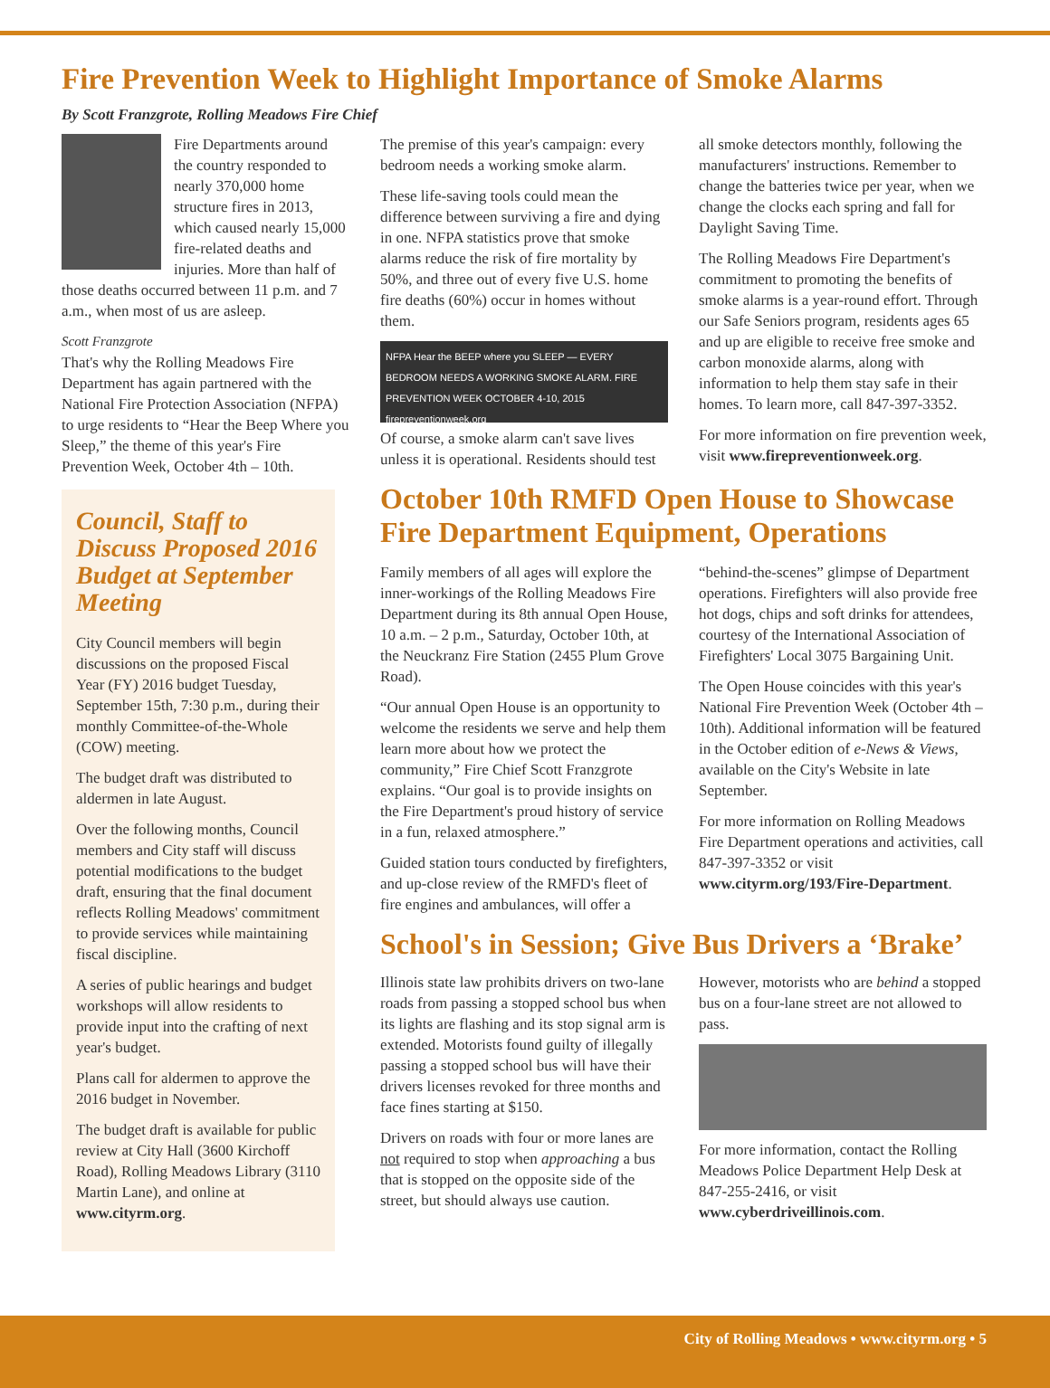Fire Prevention Week to Highlight Importance of Smoke Alarms
By Scott Franzgrote, Rolling Meadows Fire Chief
Fire Departments around the country responded to nearly 370,000 home structure fires in 2013, which caused nearly 15,000 fire-related deaths and injuries. More than half of those deaths occurred between 11 p.m. and 7 a.m., when most of us are asleep.
Scott Franzgrote
That's why the Rolling Meadows Fire Department has again partnered with the National Fire Protection Association (NFPA) to urge residents to “Hear the Beep Where you Sleep,” the theme of this year's Fire Prevention Week, October 4th – 10th.
Council, Staff to Discuss Proposed 2016 Budget at September Meeting
City Council members will begin discussions on the proposed Fiscal Year (FY) 2016 budget Tuesday, September 15th, 7:30 p.m., during their monthly Committee-of-the-Whole (COW) meeting.
The budget draft was distributed to aldermen in late August.
Over the following months, Council members and City staff will discuss potential modifications to the budget draft, ensuring that the final document reflects Rolling Meadows' commitment to provide services while maintaining fiscal discipline.
A series of public hearings and budget workshops will allow residents to provide input into the crafting of next year's budget.
Plans call for aldermen to approve the 2016 budget in November.
The budget draft is available for public review at City Hall (3600 Kirchoff Road), Rolling Meadows Library (3110 Martin Lane), and online at www.cityrm.org.
The premise of this year's campaign: every bedroom needs a working smoke alarm.
These life-saving tools could mean the difference between surviving a fire and dying in one. NFPA statistics prove that smoke alarms reduce the risk of fire mortality by 50%, and three out of every five U.S. home fire deaths (60%) occur in homes without them.
NFPA Hear the BEEP where you SLEEP — EVERY BEDROOM NEEDS A WORKING SMOKE ALARM. FIRE PREVENTION WEEK OCTOBER 4-10, 2015 firepreventionweek.org
Of course, a smoke alarm can't save lives unless it is operational. Residents should test all smoke detectors monthly, following the manufacturers' instructions. Remember to change the batteries twice per year, when we change the clocks each spring and fall for Daylight Saving Time.
The Rolling Meadows Fire Department's commitment to promoting the benefits of smoke alarms is a year-round effort. Through our Safe Seniors program, residents ages 65 and up are eligible to receive free smoke and carbon monoxide alarms, along with information to help them stay safe in their homes. To learn more, call 847-397-3352.
For more information on fire prevention week, visit www.firepreventionweek.org.
October 10th RMFD Open House to Showcase Fire Department Equipment, Operations
Family members of all ages will explore the inner-workings of the Rolling Meadows Fire Department during its 8th annual Open House, 10 a.m. – 2 p.m., Saturday, October 10th, at the Neuckranz Fire Station (2455 Plum Grove Road).
“Our annual Open House is an opportunity to welcome the residents we serve and help them learn more about how we protect the community,” Fire Chief Scott Franzgrote explains. “Our goal is to provide insights on the Fire Department's proud history of service in a fun, relaxed atmosphere.”
Guided station tours conducted by firefighters, and up-close review of the RMFD's fleet of fire engines and ambulances, will offer a “behind-the-scenes” glimpse of Department operations. Firefighters will also provide free hot dogs, chips and soft drinks for attendees, courtesy of the International Association of Firefighters' Local 3075 Bargaining Unit.
The Open House coincides with this year's National Fire Prevention Week (October 4th – 10th). Additional information will be featured in the October edition of e-News & Views, available on the City's Website in late September.
For more information on Rolling Meadows Fire Department operations and activities, call 847-397-3352 or visit www.cityrm.org/193/Fire-Department.
School's in Session; Give Bus Drivers a ‘Brake’
Illinois state law prohibits drivers on two-lane roads from passing a stopped school bus when its lights are flashing and its stop signal arm is extended. Motorists found guilty of illegally passing a stopped school bus will have their drivers licenses revoked for three months and face fines starting at $150.
Drivers on roads with four or more lanes are not required to stop when approaching a bus that is stopped on the opposite side of the street, but should always use caution. However, motorists who are behind a stopped bus on a four-lane street are not allowed to pass.
For more information, contact the Rolling Meadows Police Department Help Desk at 847-255-2416, or visit www.cyberdriveillinois.com.
City of Rolling Meadows • www.cityrm.org • 5